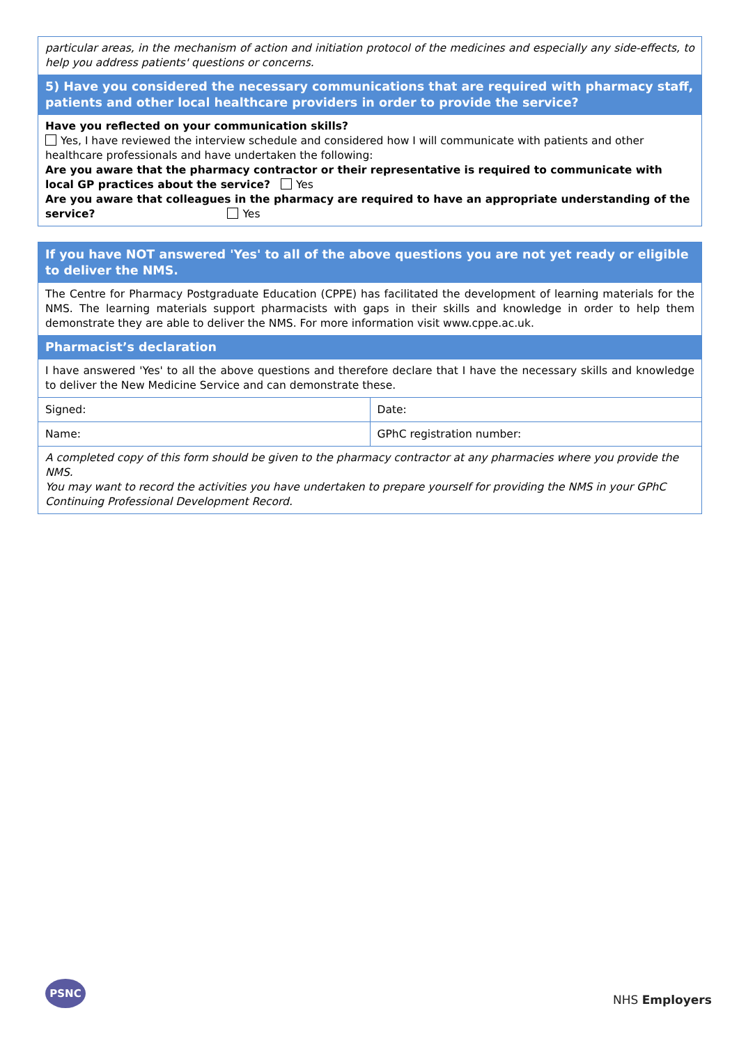particular areas, in the mechanism of action and initiation protocol of the medicines and especially any side-effects, to help you address patients' questions or concerns.
5) Have you considered the necessary communications that are required with pharmacy staff, patients and other local healthcare providers in order to provide the service?
Have you reflected on your communication skills?
Yes, I have reviewed the interview schedule and considered how I will communicate with patients and other healthcare professionals and have undertaken the following:
Are you aware that the pharmacy contractor or their representative is required to communicate with local GP practices about the service? Yes
Are you aware that colleagues in the pharmacy are required to have an appropriate understanding of the service? Yes
If you have NOT answered 'Yes' to all of the above questions you are not yet ready or eligible to deliver the NMS.
The Centre for Pharmacy Postgraduate Education (CPPE) has facilitated the development of learning materials for the NMS. The learning materials support pharmacists with gaps in their skills and knowledge in order to help them demonstrate they are able to deliver the NMS. For more information visit www.cppe.ac.uk.
Pharmacist’s declaration
I have answered 'Yes' to all the above questions and therefore declare that I have the necessary skills and knowledge to deliver the New Medicine Service and can demonstrate these.
| Signed: | Date: |
| Name: | GPhC registration number: |
A completed copy of this form should be given to the pharmacy contractor at any pharmacies where you provide the NMS.
You may want to record the activities you have undertaken to prepare yourself for providing the NMS in your GPhC Continuing Professional Development Record.
PSNC
NHS Employers